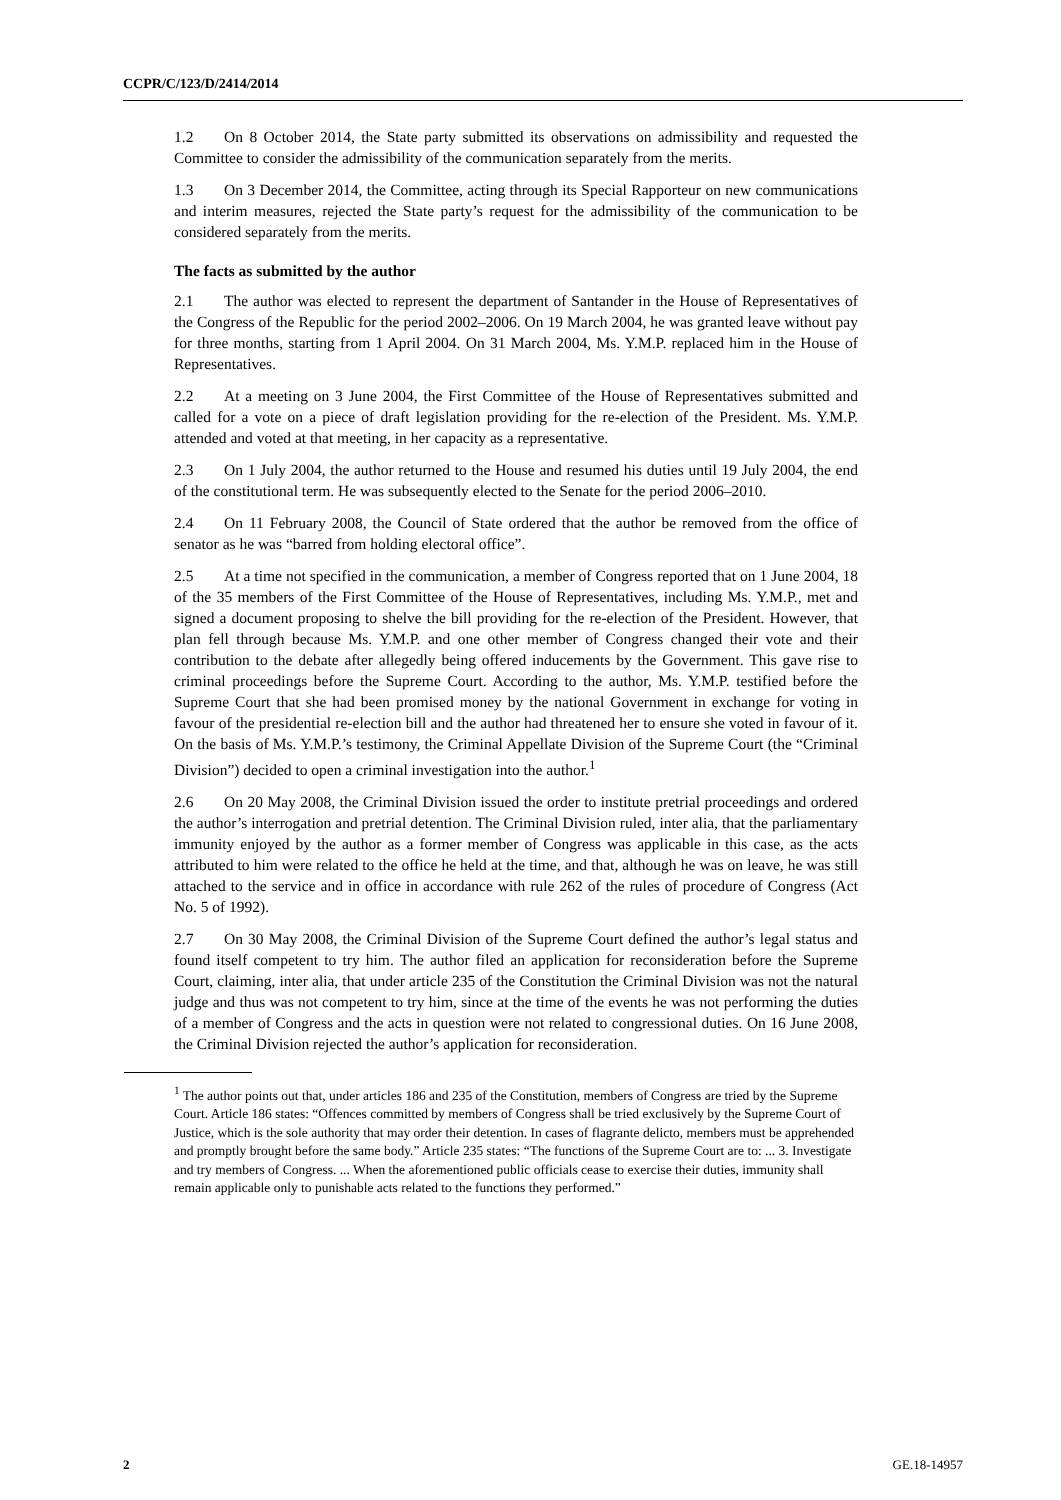CCPR/C/123/D/2414/2014
1.2 On 8 October 2014, the State party submitted its observations on admissibility and requested the Committee to consider the admissibility of the communication separately from the merits.
1.3 On 3 December 2014, the Committee, acting through its Special Rapporteur on new communications and interim measures, rejected the State party’s request for the admissibility of the communication to be considered separately from the merits.
The facts as submitted by the author
2.1 The author was elected to represent the department of Santander in the House of Representatives of the Congress of the Republic for the period 2002–2006. On 19 March 2004, he was granted leave without pay for three months, starting from 1 April 2004. On 31 March 2004, Ms. Y.M.P. replaced him in the House of Representatives.
2.2 At a meeting on 3 June 2004, the First Committee of the House of Representatives submitted and called for a vote on a piece of draft legislation providing for the re-election of the President. Ms. Y.M.P. attended and voted at that meeting, in her capacity as a representative.
2.3 On 1 July 2004, the author returned to the House and resumed his duties until 19 July 2004, the end of the constitutional term. He was subsequently elected to the Senate for the period 2006–2010.
2.4 On 11 February 2008, the Council of State ordered that the author be removed from the office of senator as he was “barred from holding electoral office”.
2.5 At a time not specified in the communication, a member of Congress reported that on 1 June 2004, 18 of the 35 members of the First Committee of the House of Representatives, including Ms. Y.M.P., met and signed a document proposing to shelve the bill providing for the re-election of the President. However, that plan fell through because Ms. Y.M.P. and one other member of Congress changed their vote and their contribution to the debate after allegedly being offered inducements by the Government. This gave rise to criminal proceedings before the Supreme Court. According to the author, Ms. Y.M.P. testified before the Supreme Court that she had been promised money by the national Government in exchange for voting in favour of the presidential re-election bill and the author had threatened her to ensure she voted in favour of it. On the basis of Ms. Y.M.P.’s testimony, the Criminal Appellate Division of the Supreme Court (the “Criminal Division”) decided to open a criminal investigation into the author.<sup>1</sup>
2.6 On 20 May 2008, the Criminal Division issued the order to institute pretrial proceedings and ordered the author’s interrogation and pretrial detention. The Criminal Division ruled, inter alia, that the parliamentary immunity enjoyed by the author as a former member of Congress was applicable in this case, as the acts attributed to him were related to the office he held at the time, and that, although he was on leave, he was still attached to the service and in office in accordance with rule 262 of the rules of procedure of Congress (Act No. 5 of 1992).
2.7 On 30 May 2008, the Criminal Division of the Supreme Court defined the author’s legal status and found itself competent to try him. The author filed an application for reconsideration before the Supreme Court, claiming, inter alia, that under article 235 of the Constitution the Criminal Division was not the natural judge and thus was not competent to try him, since at the time of the events he was not performing the duties of a member of Congress and the acts in question were not related to congressional duties. On 16 June 2008, the Criminal Division rejected the author’s application for reconsideration.
<sup>1</sup> The author points out that, under articles 186 and 235 of the Constitution, members of Congress are tried by the Supreme Court. Article 186 states: “Offences committed by members of Congress shall be tried exclusively by the Supreme Court of Justice, which is the sole authority that may order their detention. In cases of flagrante delicto, members must be apprehended and promptly brought before the same body.” Article 235 states: “The functions of the Supreme Court are to: ... 3. Investigate and try members of Congress. ... When the aforementioned public officials cease to exercise their duties, immunity shall remain applicable only to punishable acts related to the functions they performed.”
2 GE.18-14957